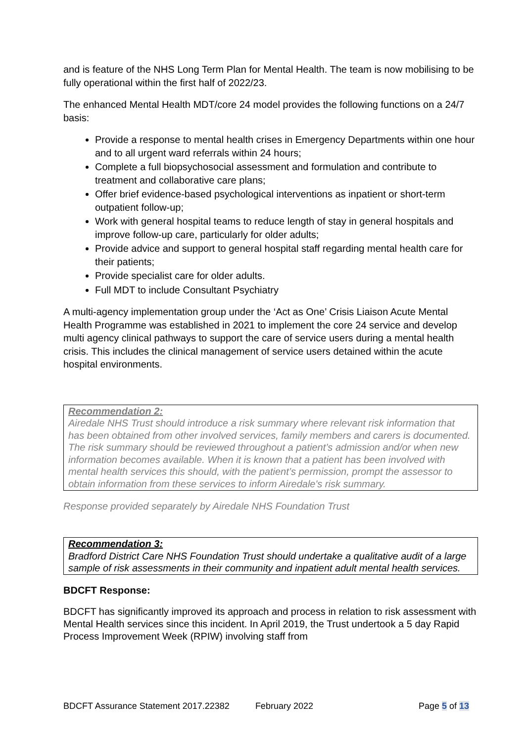and is feature of the NHS Long Term Plan for Mental Health. The team is now mobilising to be fully operational within the first half of 2022/23.
The enhanced Mental Health MDT/core 24 model provides the following functions on a 24/7 basis:
Provide a response to mental health crises in Emergency Departments within one hour and to all urgent ward referrals within 24 hours;
Complete a full biopsychosocial assessment and formulation and contribute to treatment and collaborative care plans;
Offer brief evidence-based psychological interventions as inpatient or short-term outpatient follow-up;
Work with general hospital teams to reduce length of stay in general hospitals and improve follow-up care, particularly for older adults;
Provide advice and support to general hospital staff regarding mental health care for their patients;
Provide specialist care for older adults.
Full MDT to include Consultant Psychiatry
A multi-agency implementation group under the ‘Act as One’ Crisis Liaison Acute Mental Health Programme was established in 2021 to implement the core 24 service and develop multi agency clinical pathways to support the care of service users during a mental health crisis. This includes the clinical management of service users detained within the acute hospital environments.
Recommendation 2:
Airedale NHS Trust should introduce a risk summary where relevant risk information that has been obtained from other involved services, family members and carers is documented. The risk summary should be reviewed throughout a patient’s admission and/or when new information becomes available. When it is known that a patient has been involved with mental health services this should, with the patient’s permission, prompt the assessor to obtain information from these services to inform Airedale's risk summary.
Response provided separately by Airedale NHS Foundation Trust
Recommendation 3:
Bradford District Care NHS Foundation Trust should undertake a qualitative audit of a large sample of risk assessments in their community and inpatient adult mental health services.
BDCFT Response:
BDCFT has significantly improved its approach and process in relation to risk assessment with Mental Health services since this incident. In April 2019, the Trust undertook a 5 day Rapid Process Improvement Week (RPIW) involving staff from
BDCFT Assurance Statement 2017.22382 February 2022 Page 5 of 13